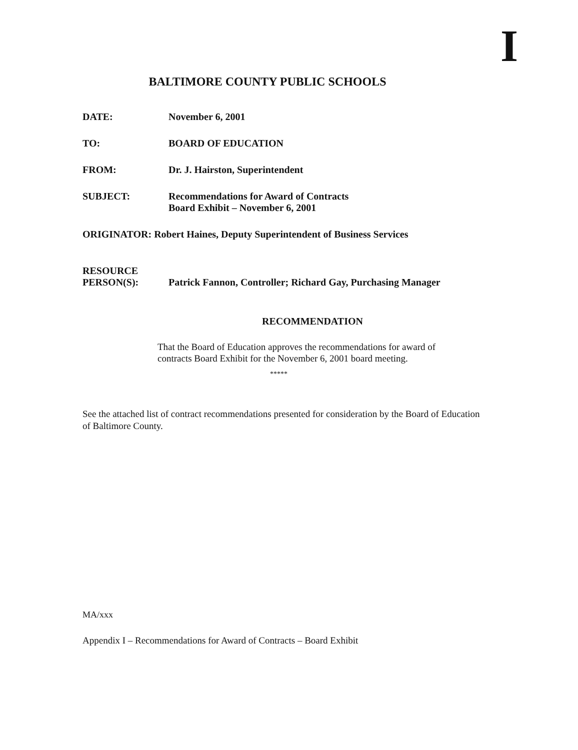I
BALTIMORE COUNTY PUBLIC SCHOOLS
DATE: November 6, 2001
TO: BOARD OF EDUCATION
FROM: Dr. J. Hairston, Superintendent
SUBJECT: Recommendations for Award of Contracts
Board Exhibit – November 6, 2001
ORIGINATOR: Robert Haines, Deputy Superintendent of Business Services
RESOURCE
PERSON(S):
Patrick Fannon, Controller; Richard Gay, Purchasing Manager
RECOMMENDATION
That the Board of Education approves the recommendations for award of contracts Board Exhibit for the November 6, 2001 board meeting.
*****
See the attached list of contract recommendations presented for consideration by the Board of Education of Baltimore County.
MA/xxx
Appendix I – Recommendations for Award of Contracts – Board Exhibit